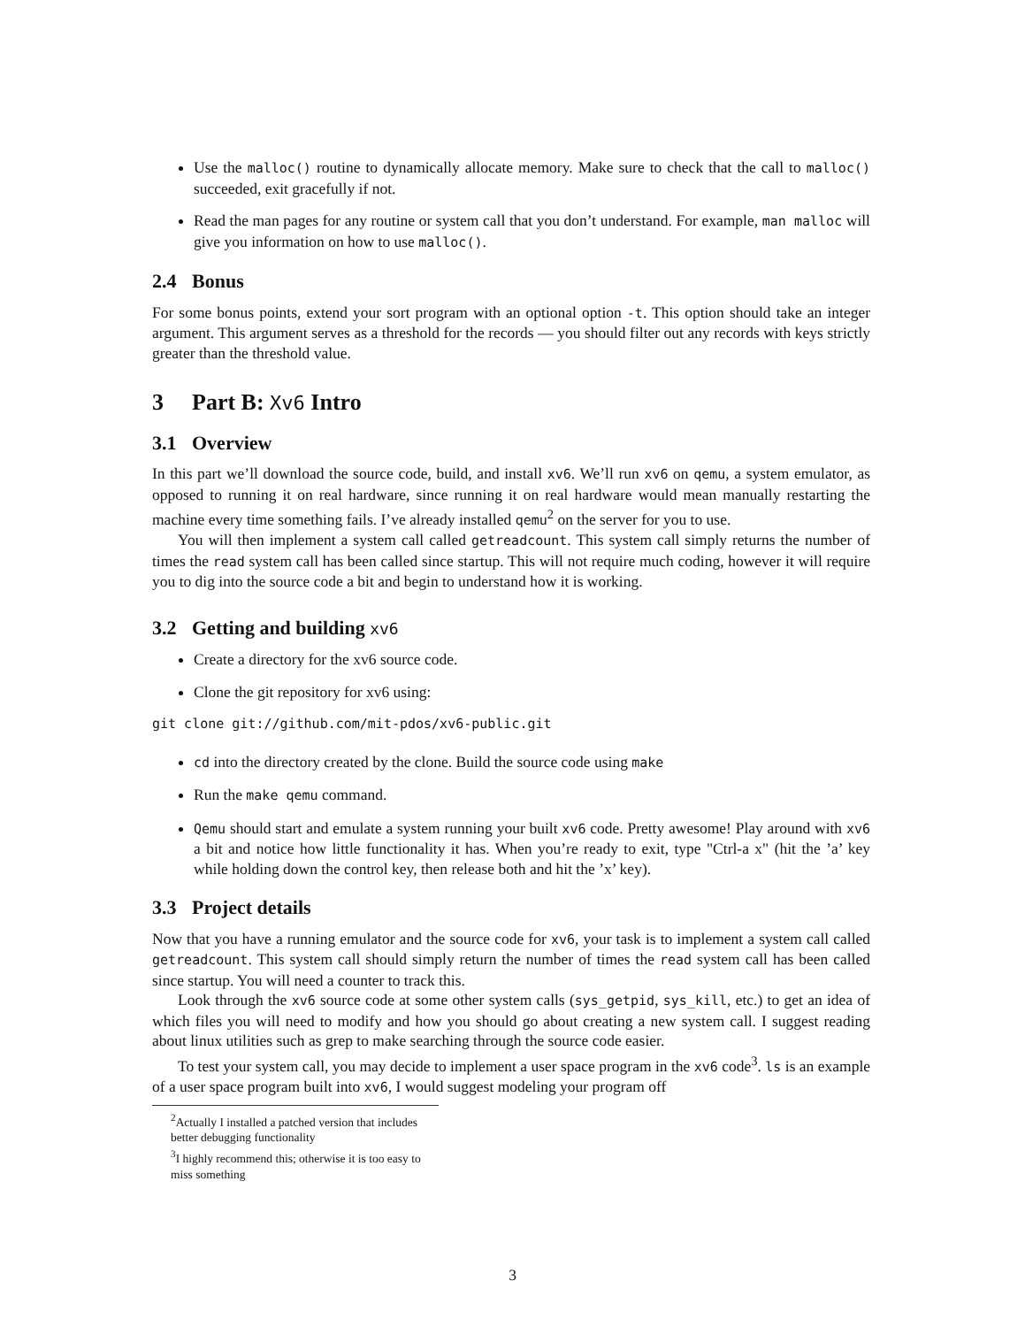Use the malloc() routine to dynamically allocate memory. Make sure to check that the call to malloc() succeeded, exit gracefully if not.
Read the man pages for any routine or system call that you don’t understand. For example, man malloc will give you information on how to use malloc().
2.4 Bonus
For some bonus points, extend your sort program with an optional option -t. This option should take an integer argument. This argument serves as a threshold for the records — you should filter out any records with keys strictly greater than the threshold value.
3 Part B: Xv6 Intro
3.1 Overview
In this part we’ll download the source code, build, and install xv6. We’ll run xv6 on qemu, a system emulator, as opposed to running it on real hardware, since running it on real hardware would mean manually restarting the machine every time something fails. I’ve already installed qemu<sup>2</sup> on the server for you to use.
You will then implement a system call called getreadcount. This system call simply returns the number of times the read system call has been called since startup. This will not require much coding, however it will require you to dig into the source code a bit and begin to understand how it is working.
3.2 Getting and building xv6
Create a directory for the xv6 source code.
Clone the git repository for xv6 using:
git clone git://github.com/mit-pdos/xv6-public.git
cd into the directory created by the clone. Build the source code using make
Run the make qemu command.
Qemu should start and emulate a system running your built xv6 code. Pretty awesome! Play around with xv6 a bit and notice how little functionality it has. When you’re ready to exit, type "Ctrl-a x" (hit the ’a’ key while holding down the control key, then release both and hit the ’x’ key).
3.3 Project details
Now that you have a running emulator and the source code for xv6, your task is to implement a system call called getreadcount. This system call should simply return the number of times the read system call has been called since startup. You will need a counter to track this.
Look through the xv6 source code at some other system calls (sys_getpid, sys_kill, etc.) to get an idea of which files you will need to modify and how you should go about creating a new system call. I suggest reading about linux utilities such as grep to make searching through the source code easier.
To test your system call, you may decide to implement a user space program in the xv6 code<sup>3</sup>. ls is an example of a user space program built into xv6, I would suggest modeling your program off
<sup>2</sup> Actually I installed a patched version that includes better debugging functionality
<sup>3</sup> I highly recommend this; otherwise it is too easy to miss something
3